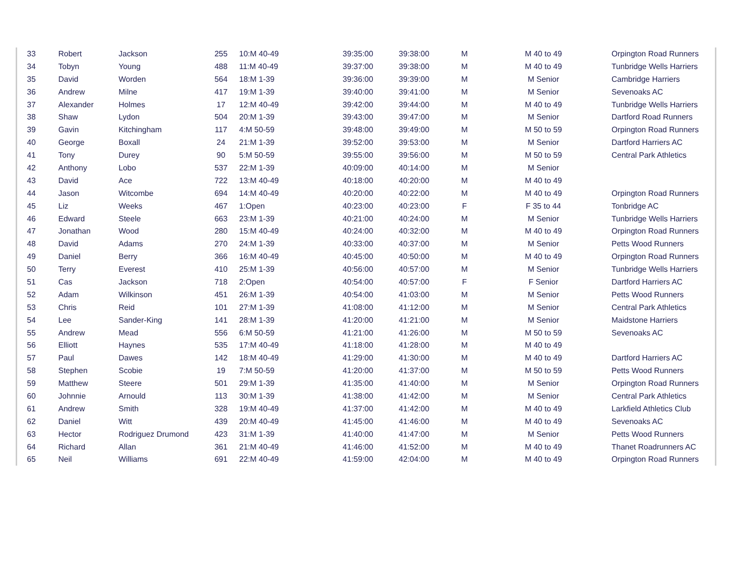| 33 | Robert | Jackson | 255 | 10:M 40-49 | 39:35:00 | 39:38:00 | M | M 40 to 49 | Orpington Road Runners |
| 34 | Tobyn | Young | 488 | 11:M 40-49 | 39:37:00 | 39:38:00 | M | M 40 to 49 | Tunbridge Wells Harriers |
| 35 | David | Worden | 564 | 18:M 1-39 | 39:36:00 | 39:39:00 | M | M Senior | Cambridge Harriers |
| 36 | Andrew | Milne | 417 | 19:M 1-39 | 39:40:00 | 39:41:00 | M | M Senior | Sevenoaks AC |
| 37 | Alexander | Holmes | 17 | 12:M 40-49 | 39:42:00 | 39:44:00 | M | M 40 to 49 | Tunbridge Wells Harriers |
| 38 | Shaw | Lydon | 504 | 20:M 1-39 | 39:43:00 | 39:47:00 | M | M Senior | Dartford Road Runners |
| 39 | Gavin | Kitchingham | 117 | 4:M 50-59 | 39:48:00 | 39:49:00 | M | M 50 to 59 | Orpington Road Runners |
| 40 | George | Boxall | 24 | 21:M 1-39 | 39:52:00 | 39:53:00 | M | M Senior | Dartford Harriers AC |
| 41 | Tony | Durey | 90 | 5:M 50-59 | 39:55:00 | 39:56:00 | M | M 50 to 59 | Central Park Athletics |
| 42 | Anthony | Lobo | 537 | 22:M 1-39 | 40:09:00 | 40:14:00 | M | M Senior | |
| 43 | David | Ace | 722 | 13:M 40-49 | 40:18:00 | 40:20:00 | M | M 40 to 49 | |
| 44 | Jason | Witcombe | 694 | 14:M 40-49 | 40:20:00 | 40:22:00 | M | M 40 to 49 | Orpington Road Runners |
| 45 | Liz | Weeks | 467 | 1:Open | 40:23:00 | 40:23:00 | F | F 35 to 44 | Tonbridge AC |
| 46 | Edward | Steele | 663 | 23:M 1-39 | 40:21:00 | 40:24:00 | M | M Senior | Tunbridge Wells Harriers |
| 47 | Jonathan | Wood | 280 | 15:M 40-49 | 40:24:00 | 40:32:00 | M | M 40 to 49 | Orpington Road Runners |
| 48 | David | Adams | 270 | 24:M 1-39 | 40:33:00 | 40:37:00 | M | M Senior | Petts Wood Runners |
| 49 | Daniel | Berry | 366 | 16:M 40-49 | 40:45:00 | 40:50:00 | M | M 40 to 49 | Orpington Road Runners |
| 50 | Terry | Everest | 410 | 25:M 1-39 | 40:56:00 | 40:57:00 | M | M Senior | Tunbridge Wells Harriers |
| 51 | Cas | Jackson | 718 | 2:Open | 40:54:00 | 40:57:00 | F | F Senior | Dartford Harriers AC |
| 52 | Adam | Wilkinson | 451 | 26:M 1-39 | 40:54:00 | 41:03:00 | M | M Senior | Petts Wood Runners |
| 53 | Chris | Reid | 101 | 27:M 1-39 | 41:08:00 | 41:12:00 | M | M Senior | Central Park Athletics |
| 54 | Lee | Sander-King | 141 | 28:M 1-39 | 41:20:00 | 41:21:00 | M | M Senior | Maidstone Harriers |
| 55 | Andrew | Mead | 556 | 6:M 50-59 | 41:21:00 | 41:26:00 | M | M 50 to 59 | Sevenoaks AC |
| 56 | Elliott | Haynes | 535 | 17:M 40-49 | 41:18:00 | 41:28:00 | M | M 40 to 49 | |
| 57 | Paul | Dawes | 142 | 18:M 40-49 | 41:29:00 | 41:30:00 | M | M 40 to 49 | Dartford Harriers AC |
| 58 | Stephen | Scobie | 19 | 7:M 50-59 | 41:20:00 | 41:37:00 | M | M 50 to 59 | Petts Wood Runners |
| 59 | Matthew | Steere | 501 | 29:M 1-39 | 41:35:00 | 41:40:00 | M | M Senior | Orpington Road Runners |
| 60 | Johnnie | Arnould | 113 | 30:M 1-39 | 41:38:00 | 41:42:00 | M | M Senior | Central Park Athletics |
| 61 | Andrew | Smith | 328 | 19:M 40-49 | 41:37:00 | 41:42:00 | M | M 40 to 49 | Larkfield Athletics Club |
| 62 | Daniel | Witt | 439 | 20:M 40-49 | 41:45:00 | 41:46:00 | M | M 40 to 49 | Sevenoaks AC |
| 63 | Hector | Rodriguez Drumond | 423 | 31:M 1-39 | 41:40:00 | 41:47:00 | M | M Senior | Petts Wood Runners |
| 64 | Richard | Allan | 361 | 21:M 40-49 | 41:46:00 | 41:52:00 | M | M 40 to 49 | Thanet Roadrunners AC |
| 65 | Neil | Williams | 691 | 22:M 40-49 | 41:59:00 | 42:04:00 | M | M 40 to 49 | Orpington Road Runners |